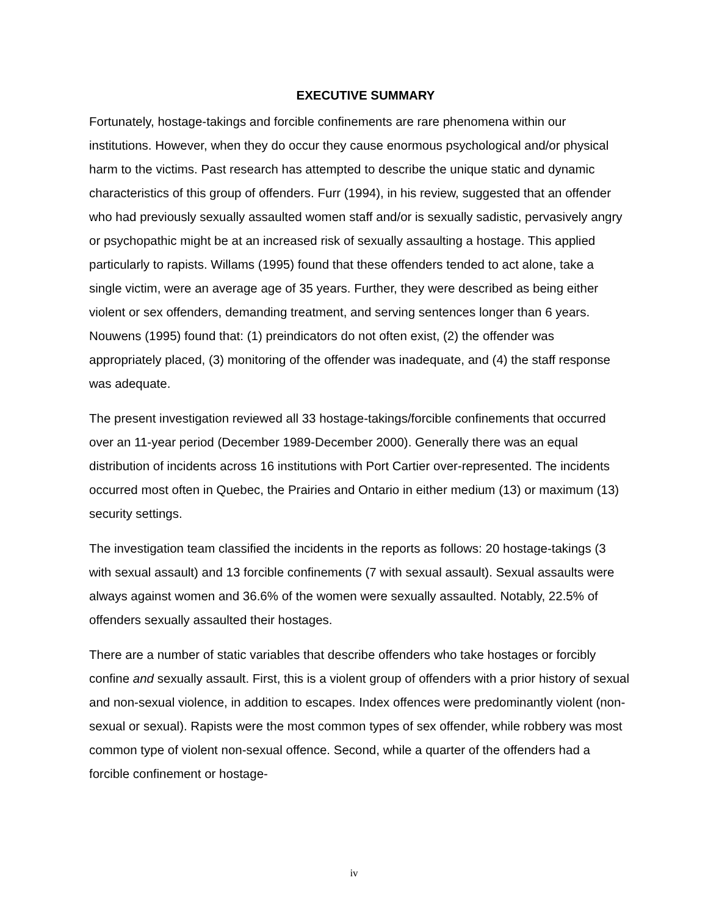EXECUTIVE SUMMARY
Fortunately, hostage-takings and forcible confinements are rare phenomena within our institutions. However, when they do occur they cause enormous psychological and/or physical harm to the victims. Past research has attempted to describe the unique static and dynamic characteristics of this group of offenders. Furr (1994), in his review, suggested that an offender who had previously sexually assaulted women staff and/or is sexually sadistic, pervasively angry or psychopathic might be at an increased risk of sexually assaulting a hostage. This applied particularly to rapists. Willams (1995) found that these offenders tended to act alone, take a single victim, were an average age of 35 years. Further, they were described as being either violent or sex offenders, demanding treatment, and serving sentences longer than 6 years. Nouwens (1995) found that: (1) preindicators do not often exist, (2) the offender was appropriately placed, (3) monitoring of the offender was inadequate, and (4) the staff response was adequate.
The present investigation reviewed all 33 hostage-takings/forcible confinements that occurred over an 11-year period (December 1989-December 2000). Generally there was an equal distribution of incidents across 16 institutions with Port Cartier over-represented. The incidents occurred most often in Quebec, the Prairies and Ontario in either medium (13) or maximum (13) security settings.
The investigation team classified the incidents in the reports as follows: 20 hostage-takings (3 with sexual assault) and 13 forcible confinements (7 with sexual assault). Sexual assaults were always against women and 36.6% of the women were sexually assaulted. Notably, 22.5% of offenders sexually assaulted their hostages.
There are a number of static variables that describe offenders who take hostages or forcibly confine and sexually assault. First, this is a violent group of offenders with a prior history of sexual and non-sexual violence, in addition to escapes. Index offences were predominantly violent (non-sexual or sexual). Rapists were the most common types of sex offender, while robbery was most common type of violent non-sexual offence. Second, while a quarter of the offenders had a forcible confinement or hostage-
iv